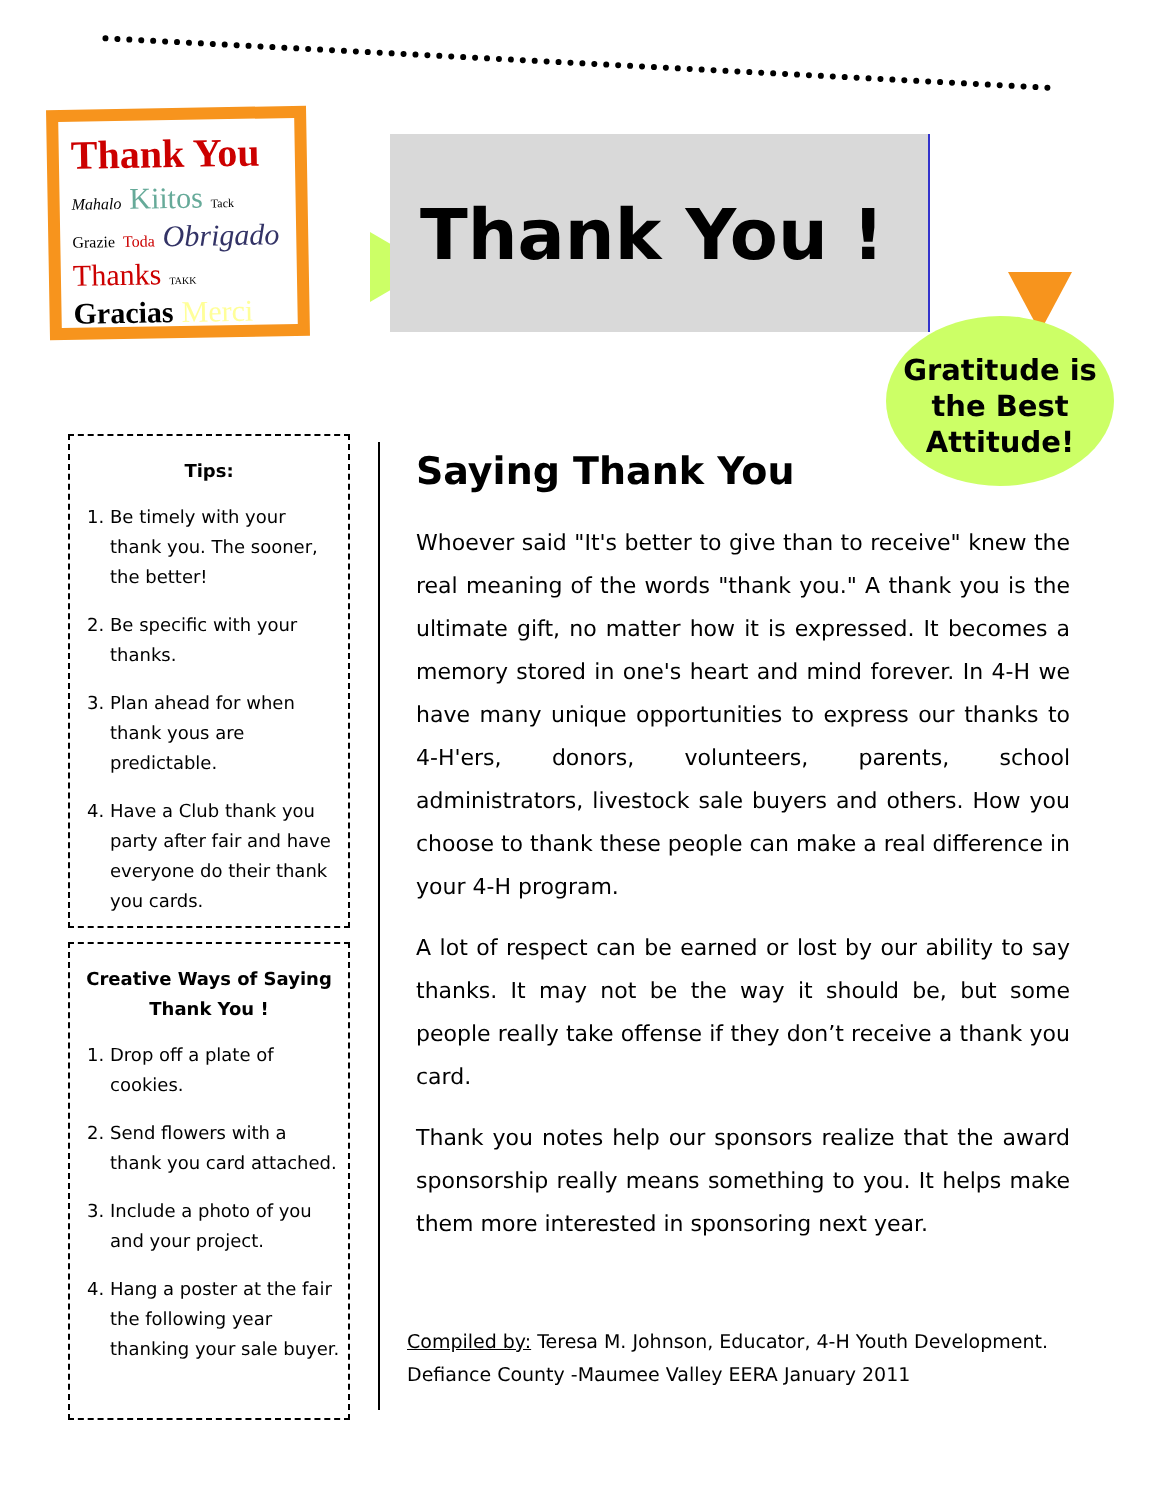Thank You Mahalo Kiitos Tack Grazie Toda Obrigado Thanks TAKK Gracias Merci
Thank You !
Gratitude is
the Best
Attitude!
Tips:
1. Be timely with your thank you. The sooner, the better!
2. Be specific with your thanks.
3. Plan ahead for when thank yous are predictable.
4. Have a Club thank you party after fair and have everyone do their thank you cards.
Creative Ways of Saying Thank You !
1. Drop off a plate of cookies.
2. Send flowers with a thank you card attached.
3. Include a photo of you and your project.
4. Hang a poster at the fair the following year thanking your sale buyer.
Saying Thank You
Whoever said "It's better to give than to receive" knew the real meaning of the words "thank you." A thank you is the ultimate gift, no matter how it is expressed. It becomes a memory stored in one's heart and mind forever. In 4-H we have many unique opportunities to express our thanks to 4-H'ers, donors, volunteers, parents, school administrators, livestock sale buyers and others. How you choose to thank these people can make a real difference in your 4-H program.
A lot of respect can be earned or lost by our ability to say thanks. It may not be the way it should be, but some people really take offense if they don’t receive a thank you card.
Thank you notes help our sponsors realize that the award sponsorship really means something to you. It helps make them more interested in sponsoring next year.
Compiled by: Teresa M. Johnson, Educator, 4-H Youth Development.
Defiance County -Maumee Valley EERA January 2011